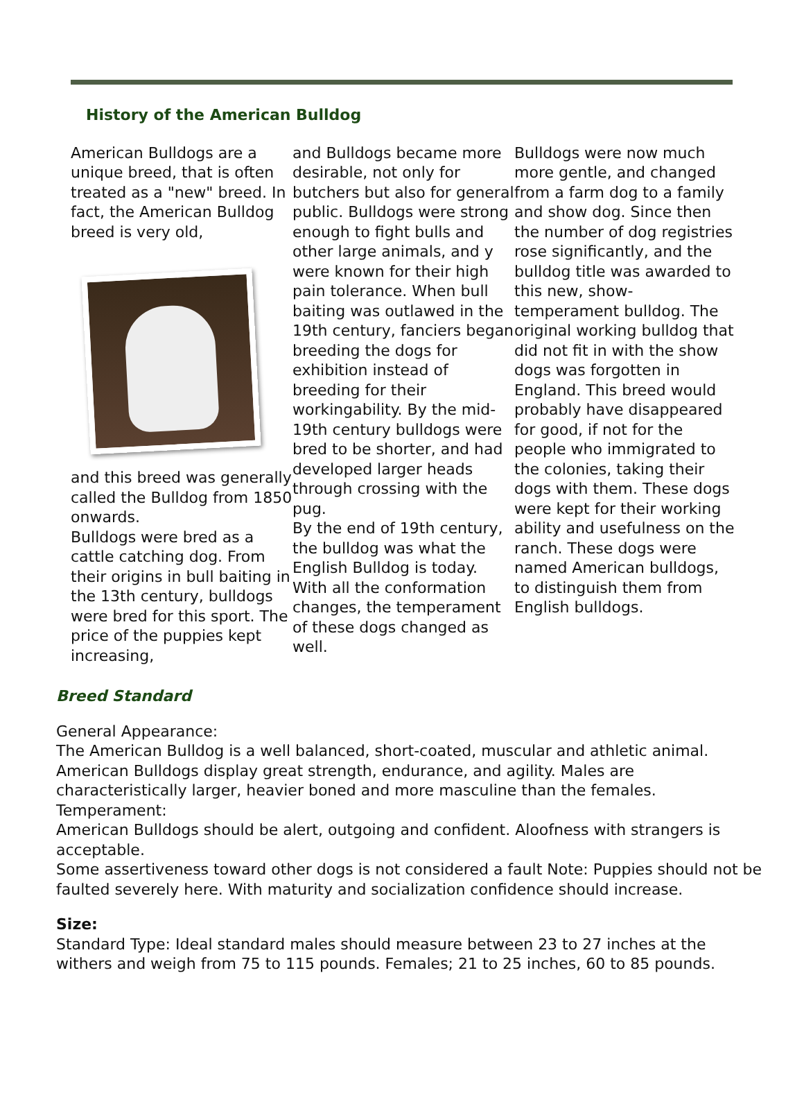History of the American Bulldog
American Bulldogs are a unique breed, that is often treated as a "new" breed. In fact, the American Bulldog breed is very old,
and this breed was generally called the Bulldog from 1850 onwards.
Bulldogs were bred as a cattle catching dog. From their origins in bull baiting in the 13th century, bulldogs were bred for this sport. The price of the puppies kept increasing,
and Bulldogs became more desirable, not only for butchers but also for general public. Bulldogs were strong enough to fight bulls and other large animals, and y were known for their high pain tolerance. When bull baiting was outlawed in the 19th century, fanciers began breeding the dogs for exhibition instead of breeding for their workingability. By the mid-19th century bulldogs were bred to be shorter, and had developed larger heads through crossing with the pug.
By the end of 19th century, the bulldog was what the English Bulldog is today. With all the conformation changes, the temperament of these dogs changed as well.
Bulldogs were now much more gentle, and changed from a farm dog to a family and show dog. Since then the number of dog registries rose significantly, and the bulldog title was awarded to this new, show-temperament bulldog. The original working bulldog that did not fit in with the show dogs was forgotten in England. This breed would probably have disappeared for good, if not for the people who immigrated to the colonies, taking their dogs with them. These dogs were kept for their working ability and usefulness on the ranch. These dogs were named American bulldogs, to distinguish them from English bulldogs.
Breed Standard
General Appearance:
The American Bulldog is a well balanced, short-coated, muscular and athletic animal. American Bulldogs display great strength, endurance, and agility. Males are characteristically larger, heavier boned and more masculine than the females.
Temperament:
American Bulldogs should be alert, outgoing and confident. Aloofness with strangers is acceptable.
Some assertiveness toward other dogs is not considered a fault Note: Puppies should not be faulted severely here. With maturity and socialization confidence should increase.
Size:
Standard Type: Ideal standard males should measure between 23 to 27 inches at the withers and weigh from 75 to 115 pounds. Females; 21 to 25 inches, 60 to 85 pounds.